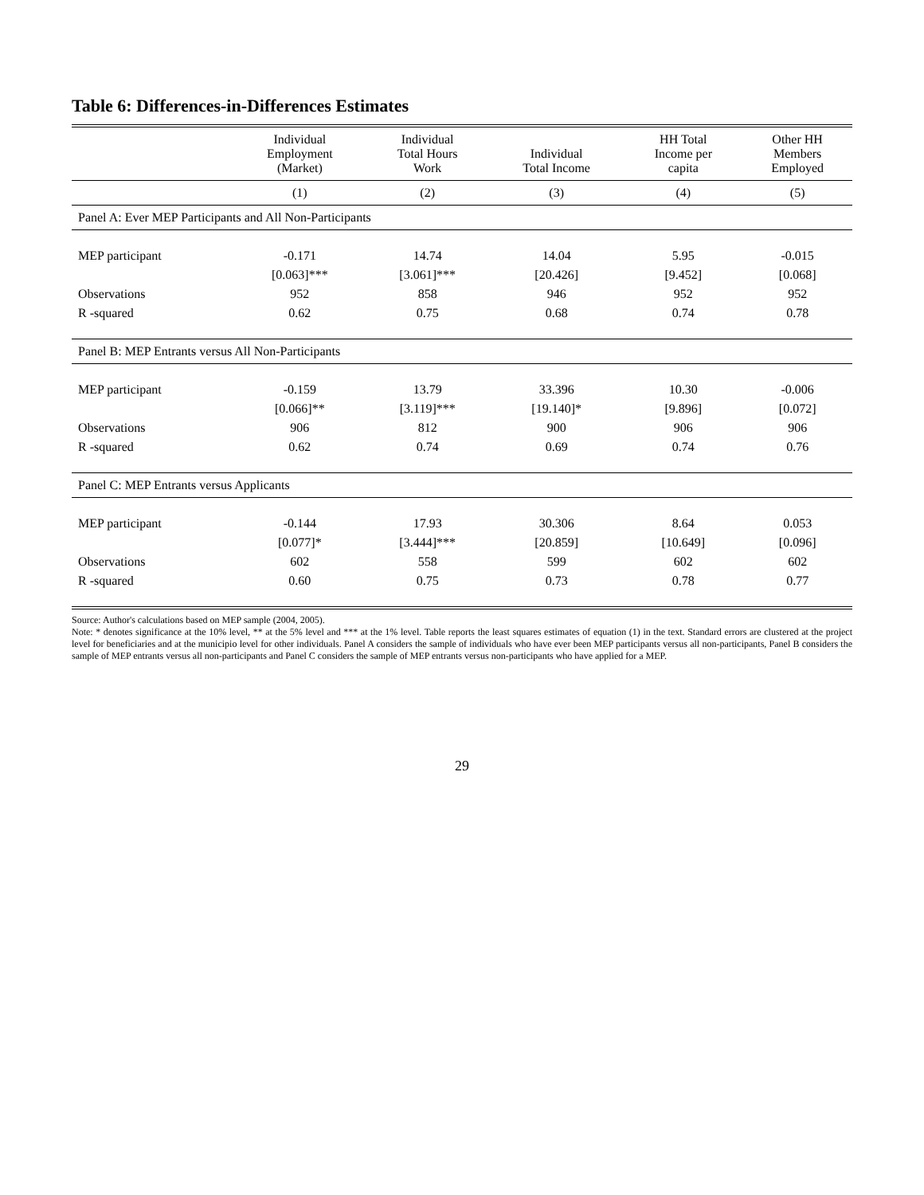Table 6: Differences-in-Differences Estimates
| | Individual Employment (Market) | Individual Total Hours Work | Individual Total Income | HH Total Income per capita | Other HH Members Employed |
| --- | --- | --- | --- | --- | --- |
| | (1) | (2) | (3) | (4) | (5) |
| Panel A: Ever MEP Participants and All Non-Participants | | | | | |
| MEP participant | -0.171 | 14.74 | 14.04 | 5.95 | -0.015 |
| | [0.063]*** | [3.061]*** | [20.426] | [9.452] | [0.068] |
| Observations | 952 | 858 | 946 | 952 | 952 |
| R -squared | 0.62 | 0.75 | 0.68 | 0.74 | 0.78 |
| Panel B: MEP Entrants versus All Non-Participants | | | | | |
| MEP participant | -0.159 | 13.79 | 33.396 | 10.30 | -0.006 |
| | [0.066]** | [3.119]*** | [19.140]* | [9.896] | [0.072] |
| Observations | 906 | 812 | 900 | 906 | 906 |
| R -squared | 0.62 | 0.74 | 0.69 | 0.74 | 0.76 |
| Panel C: MEP Entrants versus Applicants | | | | | |
| MEP participant | -0.144 | 17.93 | 30.306 | 8.64 | 0.053 |
| | [0.077]* | [3.444]*** | [20.859] | [10.649] | [0.096] |
| Observations | 602 | 558 | 599 | 602 | 602 |
| R -squared | 0.60 | 0.75 | 0.73 | 0.78 | 0.77 |
Source: Author's calculations based on MEP sample (2004, 2005).
Note: * denotes significance at the 10% level, ** at the 5% level and *** at the 1% level. Table reports the least squares estimates of equation (1) in the text. Standard errors are clustered at the project level for beneficiaries and at the municipio level for other individuals. Panel A considers the sample of individuals who have ever been MEP participants versus all non-participants, Panel B considers the sample of MEP entrants versus all non-participants and Panel C considers the sample of MEP entrants versus non-participants who have applied for a MEP.
29